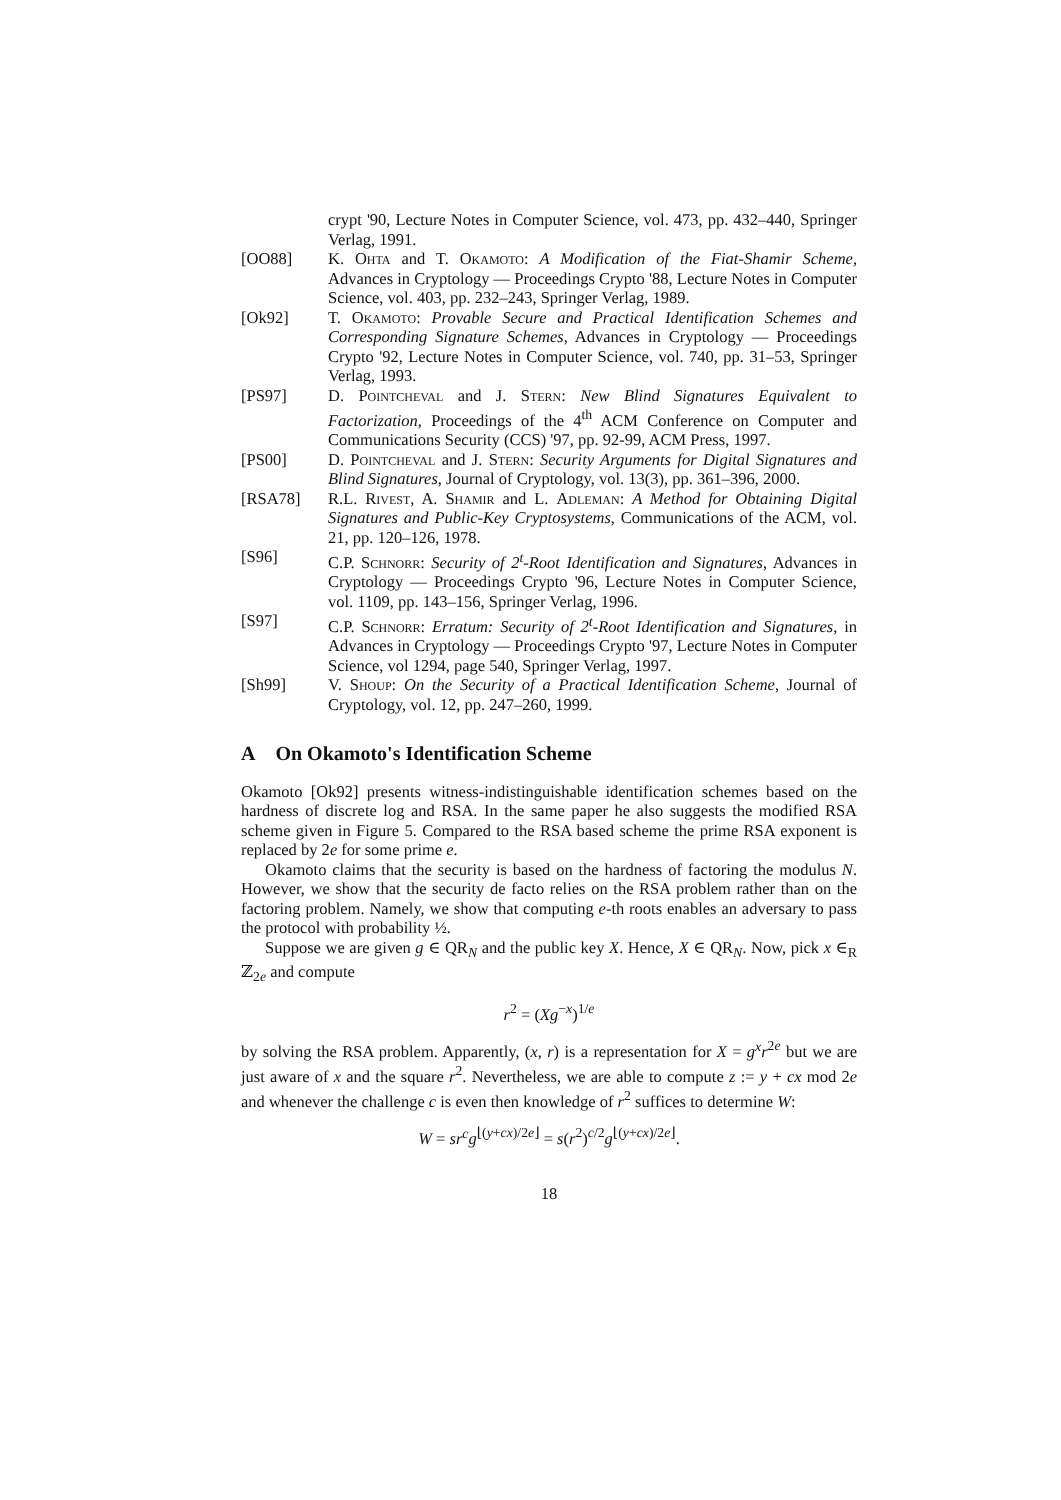crypt '90, Lecture Notes in Computer Science, vol. 473, pp. 432–440, Springer Verlag, 1991.
[OO88] K. Ohta and T. Okamoto: A Modification of the Fiat-Shamir Scheme, Advances in Cryptology — Proceedings Crypto '88, Lecture Notes in Computer Science, vol. 403, pp. 232–243, Springer Verlag, 1989.
[Ok92] T. Okamoto: Provable Secure and Practical Identification Schemes and Corresponding Signature Schemes, Advances in Cryptology — Proceedings Crypto '92, Lecture Notes in Computer Science, vol. 740, pp. 31–53, Springer Verlag, 1993.
[PS97] D. Pointcheval and J. Stern: New Blind Signatures Equivalent to Factorization, Proceedings of the 4<sup>th</sup> ACM Conference on Computer and Communications Security (CCS) '97, pp. 92-99, ACM Press, 1997.
[PS00] D. Pointcheval and J. Stern: Security Arguments for Digital Signatures and Blind Signatures, Journal of Cryptology, vol. 13(3), pp. 361–396, 2000.
[RSA78] R.L. Rivest, A. Shamir and L. Adleman: A Method for Obtaining Digital Signatures and Public-Key Cryptosystems, Communications of the ACM, vol. 21, pp. 120–126, 1978.
[S96] C.P. Schnorr: Security of 2<sup>t</sup>-Root Identification and Signatures, Advances in Cryptology — Proceedings Crypto '96, Lecture Notes in Computer Science, vol. 1109, pp. 143–156, Springer Verlag, 1996.
[S97] C.P. Schnorr: Erratum: Security of 2<sup>t</sup>-Root Identification and Signatures, in Advances in Cryptology — Proceedings Crypto '97, Lecture Notes in Computer Science, vol 1294, page 540, Springer Verlag, 1997.
[Sh99] V. Shoup: On the Security of a Practical Identification Scheme, Journal of Cryptology, vol. 12, pp. 247–260, 1999.
A On Okamoto's Identification Scheme
Okamoto [Ok92] presents witness-indistinguishable identification schemes based on the hardness of discrete log and RSA. In the same paper he also suggests the modified RSA scheme given in Figure 5. Compared to the RSA based scheme the prime RSA exponent is replaced by 2e for some prime e.
Okamoto claims that the security is based on the hardness of factoring the modulus N. However, we show that the security de facto relies on the RSA problem rather than on the factoring problem. Namely, we show that computing e-th roots enables an adversary to pass the protocol with probability ½.
Suppose we are given g ∈ QR<sub>N</sub> and the public key X. Hence, X ∈ QR<sub>N</sub>. Now, pick x ∈<sub>R</sub> ℤ<sub>2e</sub> and compute
r<sup>2</sup> = (Xg<sup>−x</sup>)<sup>1/e</sup>
by solving the RSA problem. Apparently, (x, r) is a representation for X = g<sup>x</sup>r<sup>2e</sup> but we are just aware of x and the square r<sup>2</sup>. Nevertheless, we are able to compute z := y + cx mod 2e and whenever the challenge c is even then knowledge of r<sup>2</sup> suffices to determine W:
W = sr<sup>c</sup>g<sup>⌊(y+cx)/2e⌋</sup> = s(r<sup>2</sup>)<sup>c/2</sup>g<sup>⌊(y+cx)/2e⌋</sup>.
18